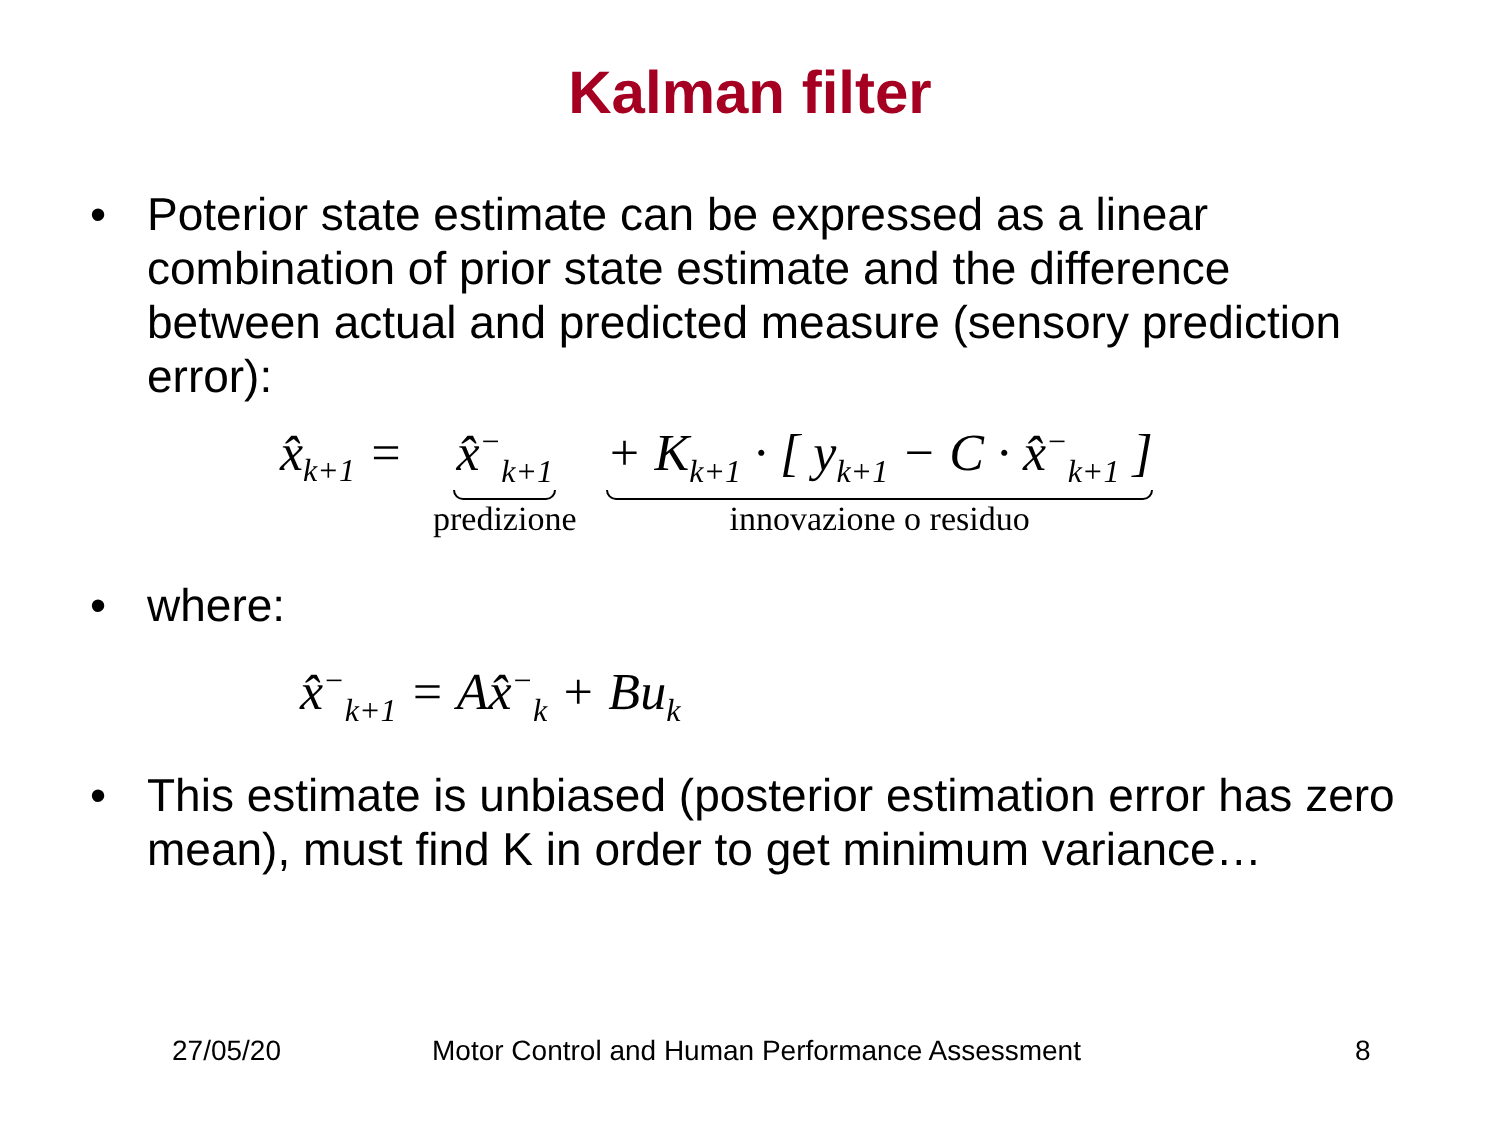Kalman filter
• Poterior state estimate can be expressed as a linear combination of prior state estimate and the difference between actual and predicted measure (sensory prediction error):
x̂<sub>k+1</sub> = x̂<sup>−</sup><sub>k+1</sub> predizione + K<sub>k+1</sub> · [ y<sub>k+1</sub> − C · x̂<sup>−</sup><sub>k+1</sub> ] innovazione o residuo
• where:
x̂<sup>−</sup><sub>k+1</sub> = Ax̂<sup>−</sup><sub>k</sub> + Bu<sub>k</sub>
• This estimate is unbiased (posterior estimation error has zero mean), must find K in order to get minimum variance…
27/05/20 Motor Control and Human Performance Assessment 8